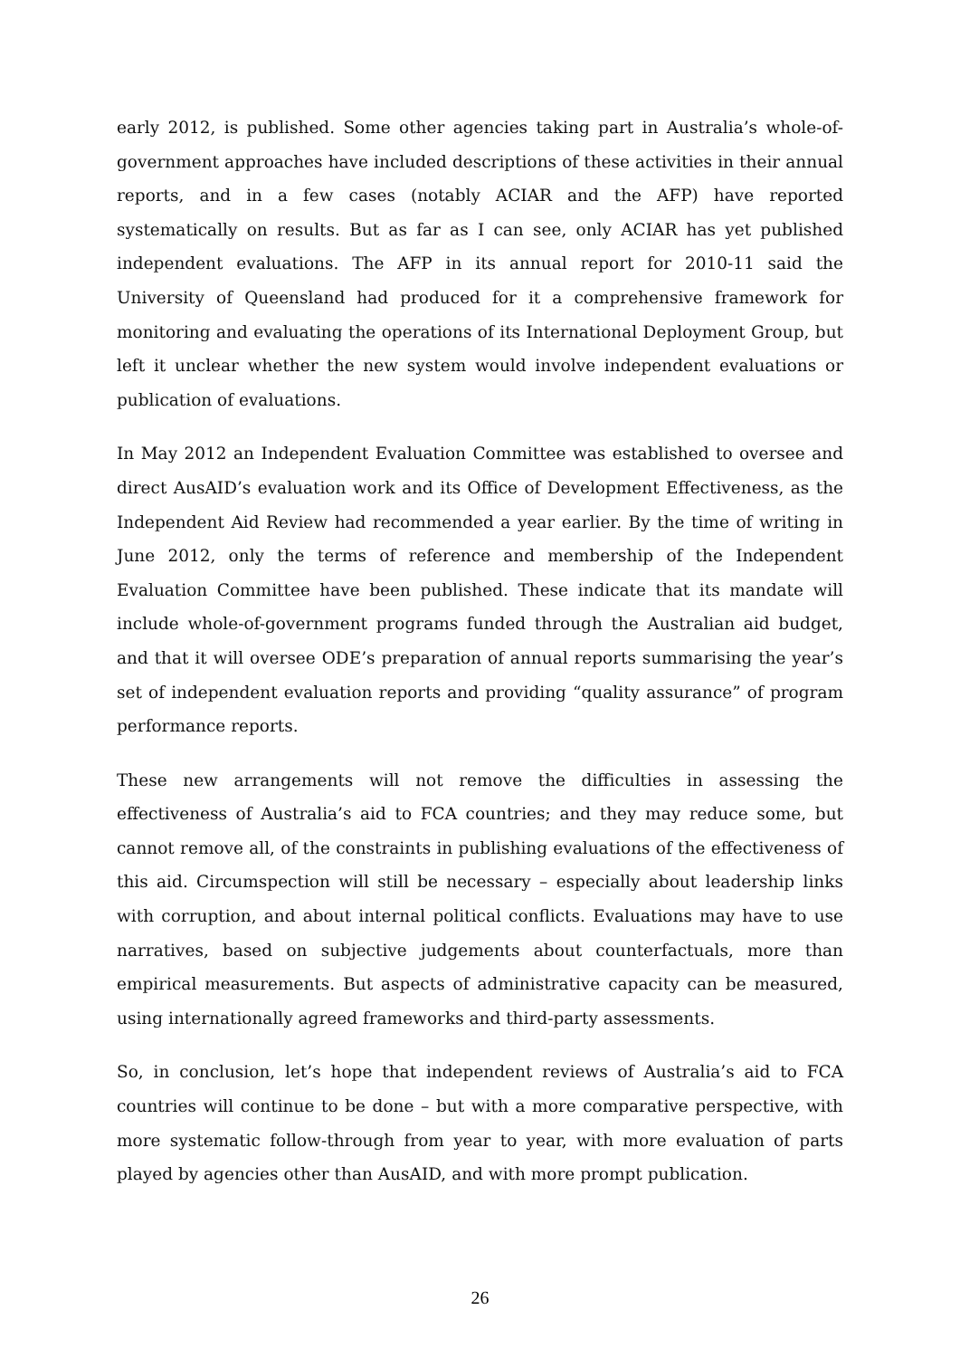early 2012, is published. Some other agencies taking part in Australia’s whole-of-government approaches have included descriptions of these activities in their annual reports, and in a few cases (notably ACIAR and the AFP) have reported systematically on results. But as far as I can see, only ACIAR has yet published independent evaluations. The AFP in its annual report for 2010-11 said the University of Queensland had produced for it a comprehensive framework for monitoring and evaluating the operations of its International Deployment Group, but left it unclear whether the new system would involve independent evaluations or publication of evaluations.
In May 2012 an Independent Evaluation Committee was established to oversee and direct AusAID’s evaluation work and its Office of Development Effectiveness, as the Independent Aid Review had recommended a year earlier. By the time of writing in June 2012, only the terms of reference and membership of the Independent Evaluation Committee have been published. These indicate that its mandate will include whole-of-government programs funded through the Australian aid budget, and that it will oversee ODE’s preparation of annual reports summarising the year’s set of independent evaluation reports and providing “quality assurance” of program performance reports.
These new arrangements will not remove the difficulties in assessing the effectiveness of Australia’s aid to FCA countries; and they may reduce some, but cannot remove all, of the constraints in publishing evaluations of the effectiveness of this aid. Circumspection will still be necessary – especially about leadership links with corruption, and about internal political conflicts. Evaluations may have to use narratives, based on subjective judgements about counterfactuals, more than empirical measurements. But aspects of administrative capacity can be measured, using internationally agreed frameworks and third-party assessments.
So, in conclusion, let’s hope that independent reviews of Australia’s aid to FCA countries will continue to be done – but with a more comparative perspective, with more systematic follow-through from year to year, with more evaluation of parts played by agencies other than AusAID, and with more prompt publication.
26